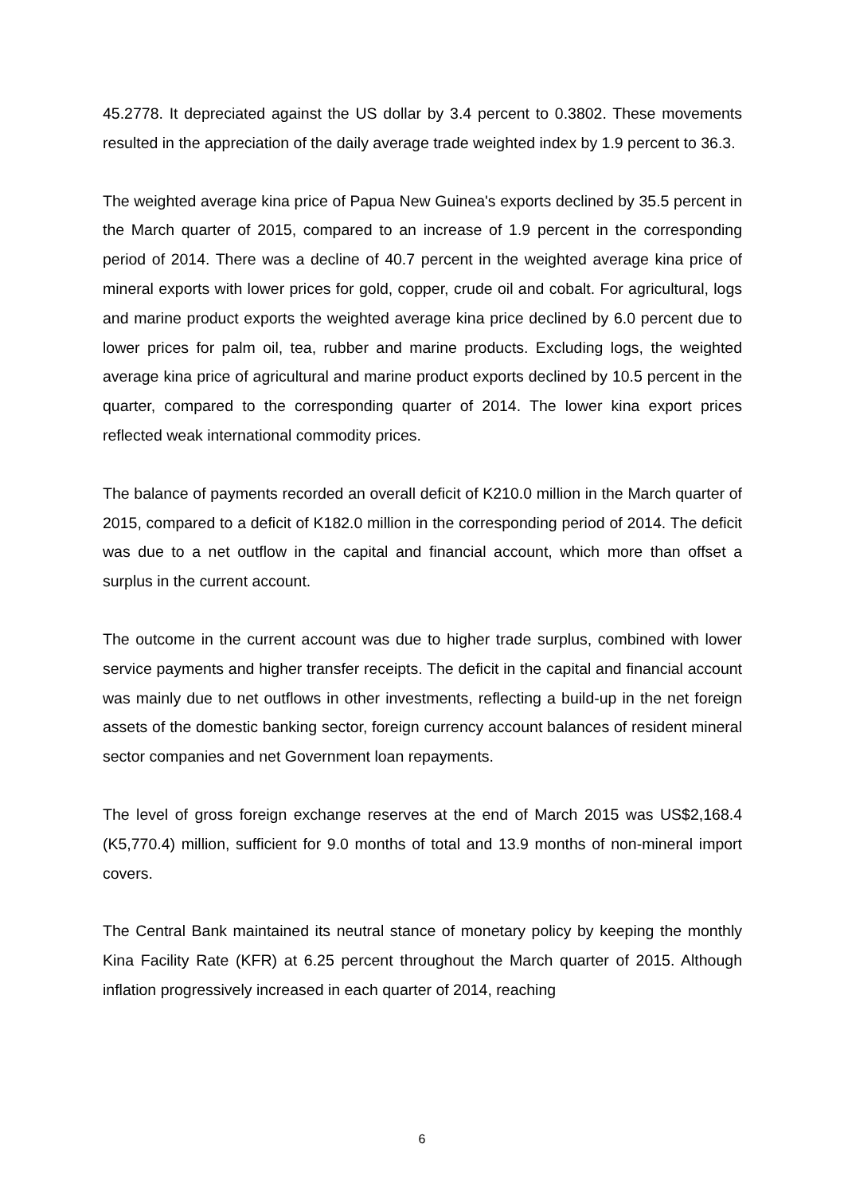45.2778. It depreciated against the US dollar by 3.4 percent to 0.3802. These movements resulted in the appreciation of the daily average trade weighted index by 1.9 percent to 36.3.
The weighted average kina price of Papua New Guinea's exports declined by 35.5 percent in the March quarter of 2015, compared to an increase of 1.9 percent in the corresponding period of 2014. There was a decline of 40.7 percent in the weighted average kina price of mineral exports with lower prices for gold, copper, crude oil and cobalt. For agricultural, logs and marine product exports the weighted average kina price declined by 6.0 percent due to lower prices for palm oil, tea, rubber and marine products. Excluding logs, the weighted average kina price of agricultural and marine product exports declined by 10.5 percent in the quarter, compared to the corresponding quarter of 2014. The lower kina export prices reflected weak international commodity prices.
The balance of payments recorded an overall deficit of K210.0 million in the March quarter of 2015, compared to a deficit of K182.0 million in the corresponding period of 2014. The deficit was due to a net outflow in the capital and financial account, which more than offset a surplus in the current account.
The outcome in the current account was due to higher trade surplus, combined with lower service payments and higher transfer receipts. The deficit in the capital and financial account was mainly due to net outflows in other investments, reflecting a build-up in the net foreign assets of the domestic banking sector, foreign currency account balances of resident mineral sector companies and net Government loan repayments.
The level of gross foreign exchange reserves at the end of March 2015 was US$2,168.4 (K5,770.4) million, sufficient for 9.0 months of total and 13.9 months of non-mineral import covers.
The Central Bank maintained its neutral stance of monetary policy by keeping the monthly Kina Facility Rate (KFR) at 6.25 percent throughout the March quarter of 2015. Although inflation progressively increased in each quarter of 2014, reaching
6